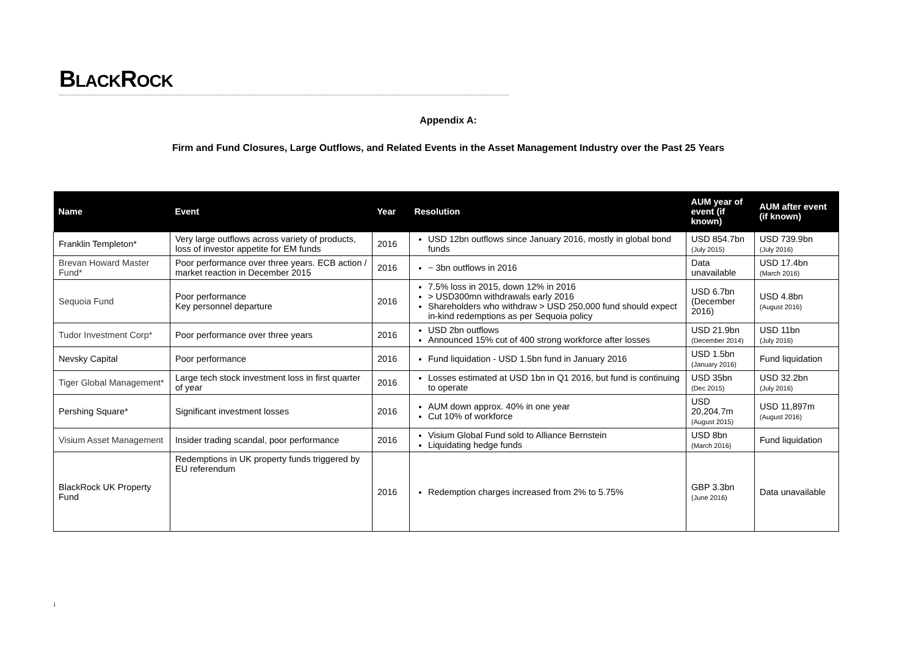BLACKROCK
Appendix A:
Firm and Fund Closures, Large Outflows, and Related Events in the Asset Management Industry over the Past 25 Years
| Name | Event | Year | Resolution | AUM year of event (if known) | AUM after event (if known) |
| --- | --- | --- | --- | --- | --- |
| Franklin Templeton* | Very large outflows across variety of products, loss of investor appetite for EM funds | 2016 | USD 12bn outflows since January 2016, mostly in global bond funds | USD 854.7bn (July 2015) | USD 739.9bn (July 2016) |
| Brevan Howard Master Fund* | Poor performance over three years. ECB action / market reaction in December 2015 | 2016 | ~ 3bn outflows in 2016 | Data unavailable | USD 17.4bn (March 2016) |
| Sequoia Fund | Poor performance Key personnel departure | 2016 | 7.5% loss in 2015, down 12% in 2016 > USD300mn withdrawals early 2016 Shareholders who withdraw > USD 250,000 fund should expect in-kind redemptions as per Sequoia policy | USD 6.7bn (December 2016) | USD 4.8bn (August 2016) |
| Tudor Investment Corp* | Poor performance over three years | 2016 | USD 2bn outflows Announced 15% cut of 400 strong workforce after losses | USD 21.9bn (December 2014) | USD 11bn (July 2016) |
| Nevsky Capital | Poor performance | 2016 | Fund liquidation - USD 1.5bn fund in January 2016 | USD 1.5bn (January 2016) | Fund liquidation |
| Tiger Global Management* | Large tech stock investment loss in first quarter of year | 2016 | Losses estimated at USD 1bn in Q1 2016, but fund is continuing to operate | USD 35bn (Dec 2015) | USD 32.2bn (July 2016) |
| Pershing Square* | Significant investment losses | 2016 | AUM down approx. 40% in one year Cut 10% of workforce | USD 20,204.7m (August 2015) | USD 11,897m (August 2016) |
| Visium Asset Management | Insider trading scandal, poor performance | 2016 | Visium Global Fund sold to Alliance Bernstein Liquidating hedge funds | USD 8bn (March 2016) | Fund liquidation |
| BlackRock UK Property Fund | Redemptions in UK property funds triggered by EU referendum | 2016 | Redemption charges increased from 2% to 5.75% | GBP 3.3bn (June 2016) | Data unavailable |
i